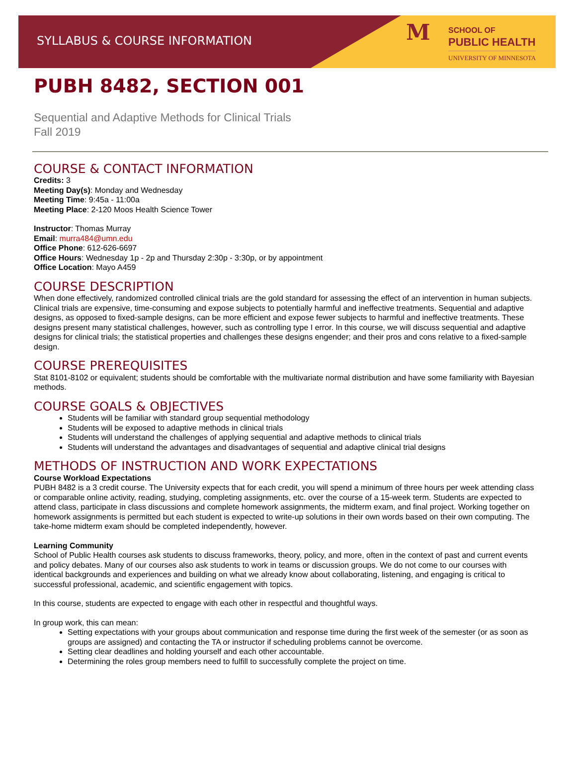SYLLABUS & COURSE INFORMATION M
SCHOOL OF
PUBLIC HEALTH
UNIVERSITY OF MINNESOTA
PUBH 8482, SECTION 001
Sequential and Adaptive Methods for Clinical Trials
Fall 2019
COURSE & CONTACT INFORMATION
Credits: 3
Meeting Day(s): Monday and Wednesday
Meeting Time: 9:45a - 11:00a
Meeting Place: 2-120 Moos Health Science Tower
Instructor: Thomas Murray
Email: murra484@umn.edu
Office Phone: 612-626-6697
Office Hours: Wednesday 1p - 2p and Thursday 2:30p - 3:30p, or by appointment
Office Location: Mayo A459
COURSE DESCRIPTION
When done effectively, randomized controlled clinical trials are the gold standard for assessing the effect of an intervention in human subjects. Clinical trials are expensive, time-consuming and expose subjects to potentially harmful and ineffective treatments. Sequential and adaptive designs, as opposed to fixed-sample designs, can be more efficient and expose fewer subjects to harmful and ineffective treatments. These designs present many statistical challenges, however, such as controlling type I error. In this course, we will discuss sequential and adaptive designs for clinical trials; the statistical properties and challenges these designs engender; and their pros and cons relative to a fixed-sample design.
COURSE PREREQUISITES
Stat 8101-8102 or equivalent; students should be comfortable with the multivariate normal distribution and have some familiarity with Bayesian methods.
COURSE GOALS & OBJECTIVES
Students will be familiar with standard group sequential methodology
Students will be exposed to adaptive methods in clinical trials
Students will understand the challenges of applying sequential and adaptive methods to clinical trials
Students will understand the advantages and disadvantages of sequential and adaptive clinical trial designs
METHODS OF INSTRUCTION AND WORK EXPECTATIONS
Course Workload Expectations
PUBH 8482 is a 3 credit course. The University expects that for each credit, you will spend a minimum of three hours per week attending class or comparable online activity, reading, studying, completing assignments, etc. over the course of a 15-week term. Students are expected to attend class, participate in class discussions and complete homework assignments, the midterm exam, and final project. Working together on homework assignments is permitted but each student is expected to write-up solutions in their own words based on their own computing. The take-home midterm exam should be completed independently, however.
Learning Community
School of Public Health courses ask students to discuss frameworks, theory, policy, and more, often in the context of past and current events and policy debates. Many of our courses also ask students to work in teams or discussion groups. We do not come to our courses with identical backgrounds and experiences and building on what we already know about collaborating, listening, and engaging is critical to successful professional, academic, and scientific engagement with topics.
In this course, students are expected to engage with each other in respectful and thoughtful ways.
In group work, this can mean:
Setting expectations with your groups about communication and response time during the first week of the semester (or as soon as groups are assigned) and contacting the TA or instructor if scheduling problems cannot be overcome.
Setting clear deadlines and holding yourself and each other accountable.
Determining the roles group members need to fulfill to successfully complete the project on time.